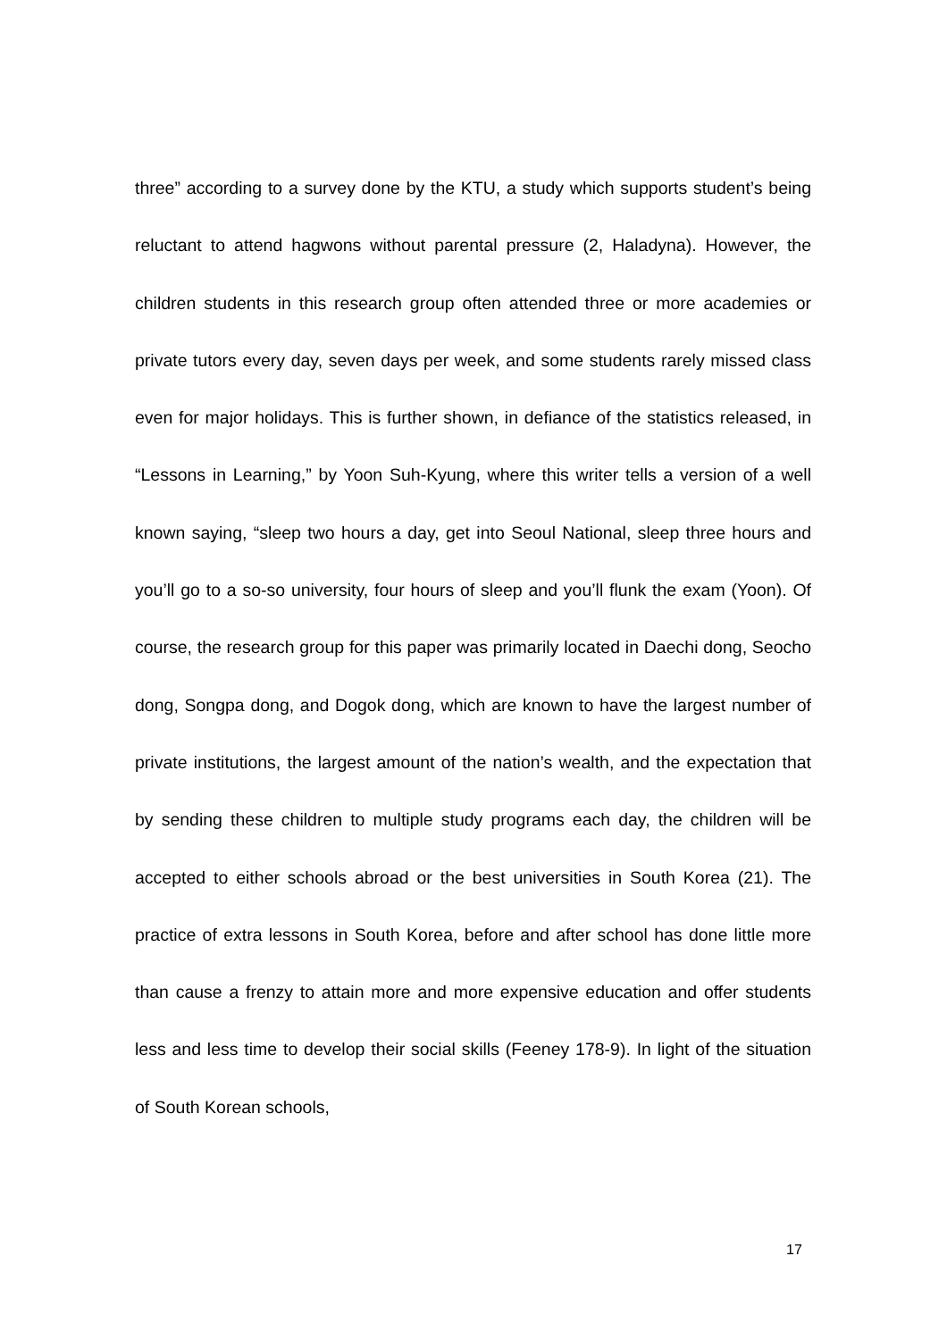three” according to a survey done by the KTU, a study which supports student’s being reluctant to attend hagwons without parental pressure (2, Haladyna). However, the children students in this research group often attended three or more academies or private tutors every day, seven days per week, and some students rarely missed class even for major holidays. This is further shown, in defiance of the statistics released, in “Lessons in Learning,” by Yoon Suh-Kyung, where this writer tells a version of a well known saying, “sleep two hours a day, get into Seoul National, sleep three hours and you’ll go to a so-so university, four hours of sleep and you’ll flunk the exam (Yoon). Of course, the research group for this paper was primarily located in Daechi dong, Seocho dong, Songpa dong, and Dogok dong, which are known to have the largest number of private institutions, the largest amount of the nation’s wealth, and the expectation that by sending these children to multiple study programs each day, the children will be accepted to either schools abroad or the best universities in South Korea (21). The practice of extra lessons in South Korea, before and after school has done little more than cause a frenzy to attain more and more expensive education and offer students less and less time to develop their social skills (Feeney 178-9). In light of the situation of South Korean schools,
17